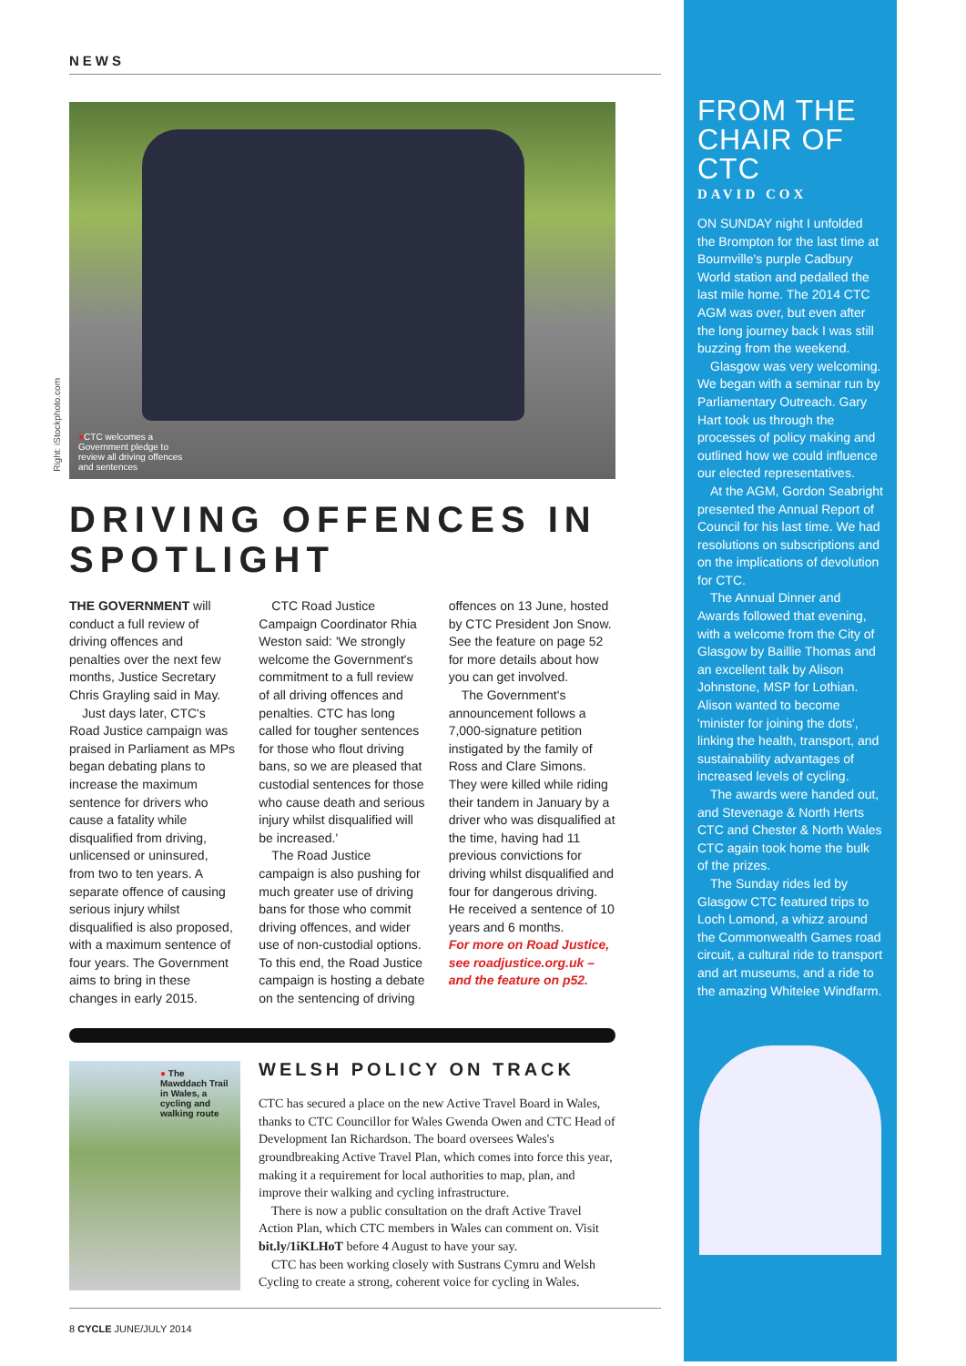Right: iStockphoto.com
NEWS
●CTC welcomes a Government pledge to review all driving offences and sentences
DRIVING OFFENCES IN SPOTLIGHT
THE GOVERNMENT will conduct a full review of driving offences and penalties over the next few months, Justice Secretary Chris Grayling said in May.
Just days later, CTC's Road Justice campaign was praised in Parliament as MPs began debating plans to increase the maximum sentence for drivers who cause a fatality while disqualified from driving, unlicensed or uninsured, from two to ten years. A separate offence of causing serious injury whilst disqualified is also proposed, with a maximum sentence of four years. The Government aims to bring in these changes in early 2015.
CTC Road Justice Campaign Coordinator Rhia Weston said: 'We strongly welcome the Government's commitment to a full review of all driving offences and penalties. CTC has long called for tougher sentences for those who flout driving bans, so we are pleased that custodial sentences for those who cause death and serious injury whilst disqualified will be increased.'
The Road Justice campaign is also pushing for much greater use of driving bans for those who commit driving offences, and wider use of non-custodial options. To this end, the Road Justice campaign is hosting a debate on the sentencing of driving offences on 13 June, hosted by CTC President Jon Snow. See the feature on page 52 for more details about how you can get involved.
The Government's announcement follows a 7,000-signature petition instigated by the family of Ross and Clare Simons. They were killed while riding their tandem in January by a driver who was disqualified at the time, having had 11 previous convictions for driving whilst disqualified and four for dangerous driving. He received a sentence of 10 years and 6 months.
For more on Road Justice, see roadjustice.org.uk – and the feature on p52.
● The Mawddach Trail in Wales, a cycling and walking route
WELSH POLICY ON TRACK
CTC has secured a place on the new Active Travel Board in Wales, thanks to CTC Councillor for Wales Gwenda Owen and CTC Head of Development Ian Richardson. The board oversees Wales's groundbreaking Active Travel Plan, which comes into force this year, making it a requirement for local authorities to map, plan, and improve their walking and cycling infrastructure.
There is now a public consultation on the draft Active Travel Action Plan, which CTC members in Wales can comment on. Visit bit.ly/1iKLHoT before 4 August to have your say.
CTC has been working closely with Sustrans Cymru and Welsh Cycling to create a strong, coherent voice for cycling in Wales.
8 CYCLE JUNE/JULY 2014
FROM THE CHAIR OF CTC
DAVID COX
ON SUNDAY night I unfolded the Brompton for the last time at Bournville's purple Cadbury World station and pedalled the last mile home. The 2014 CTC AGM was over, but even after the long journey back I was still buzzing from the weekend.
Glasgow was very welcoming. We began with a seminar run by Parliamentary Outreach. Gary Hart took us through the processes of policy making and outlined how we could influence our elected representatives.
At the AGM, Gordon Seabright presented the Annual Report of Council for his last time. We had resolutions on subscriptions and on the implications of devolution for CTC.
The Annual Dinner and Awards followed that evening, with a welcome from the City of Glasgow by Baillie Thomas and an excellent talk by Alison Johnstone, MSP for Lothian. Alison wanted to become 'minister for joining the dots', linking the health, transport, and sustainability advantages of increased levels of cycling.
The awards were handed out, and Stevenage & North Herts CTC and Chester & North Wales CTC again took home the bulk of the prizes.
The Sunday rides led by Glasgow CTC featured trips to Loch Lomond, a whizz around the Commonwealth Games road circuit, a cultural ride to transport and art museums, and a ride to the amazing Whitelee Windfarm.